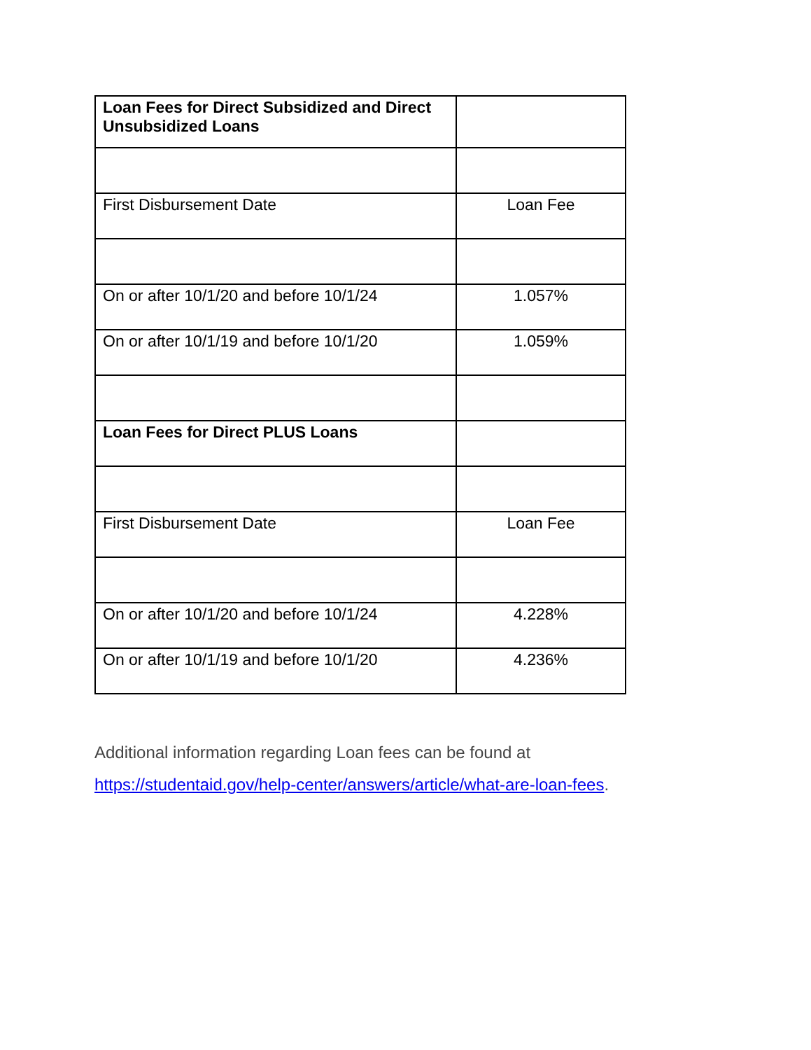| Loan Fees for Direct Subsidized and Direct Unsubsidized Loans | |
| First Disbursement Date | Loan Fee |
| On or after 10/1/20 and before 10/1/24 | 1.057% |
| On or after 10/1/19 and before 10/1/20 | 1.059% |
| Loan Fees for Direct PLUS Loans | |
| First Disbursement Date | Loan Fee |
| On or after 10/1/20 and before 10/1/24 | 4.228% |
| On or after 10/1/19 and before 10/1/20 | 4.236% |
Additional information regarding Loan fees can be found at
https://studentaid.gov/help-center/answers/article/what-are-loan-fees.